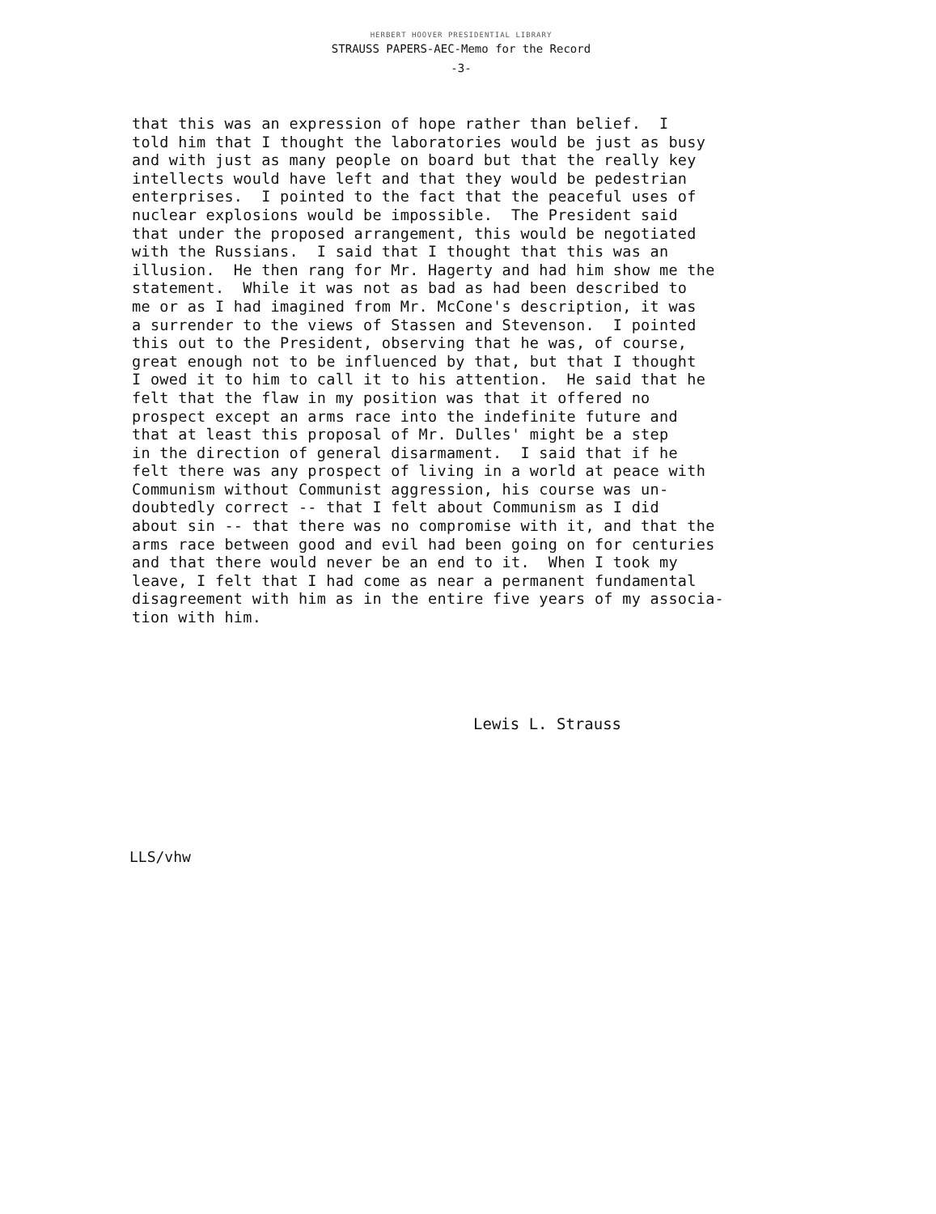HERBERT HOOVER PRESIDENTIAL LIBRARY
STRAUSS PAPERS-AEC-Memo for the Record
-3-
that this was an expression of hope rather than belief. I told him that I thought the laboratories would be just as busy and with just as many people on board but that the really key intellects would have left and that they would be pedestrian enterprises. I pointed to the fact that the peaceful uses of nuclear explosions would be impossible. The President said that under the proposed arrangement, this would be negotiated with the Russians. I said that I thought that this was an illusion. He then rang for Mr. Hagerty and had him show me the statement. While it was not as bad as had been described to me or as I had imagined from Mr. McCone's description, it was a surrender to the views of Stassen and Stevenson. I pointed this out to the President, observing that he was, of course, great enough not to be influenced by that, but that I thought I owed it to him to call it to his attention. He said that he felt that the flaw in my position was that it offered no prospect except an arms race into the indefinite future and that at least this proposal of Mr. Dulles' might be a step in the direction of general disarmament. I said that if he felt there was any prospect of living in a world at peace with Communism without Communist aggression, his course was un- doubtedly correct -- that I felt about Communism as I did about sin -- that there was no compromise with it, and that the arms race between good and evil had been going on for centuries and that there would never be an end to it. When I took my leave, I felt that I had come as near a permanent fundamental disagreement with him as in the entire five years of my associa- tion with him.
Lewis L. Strauss
LLS/vhw